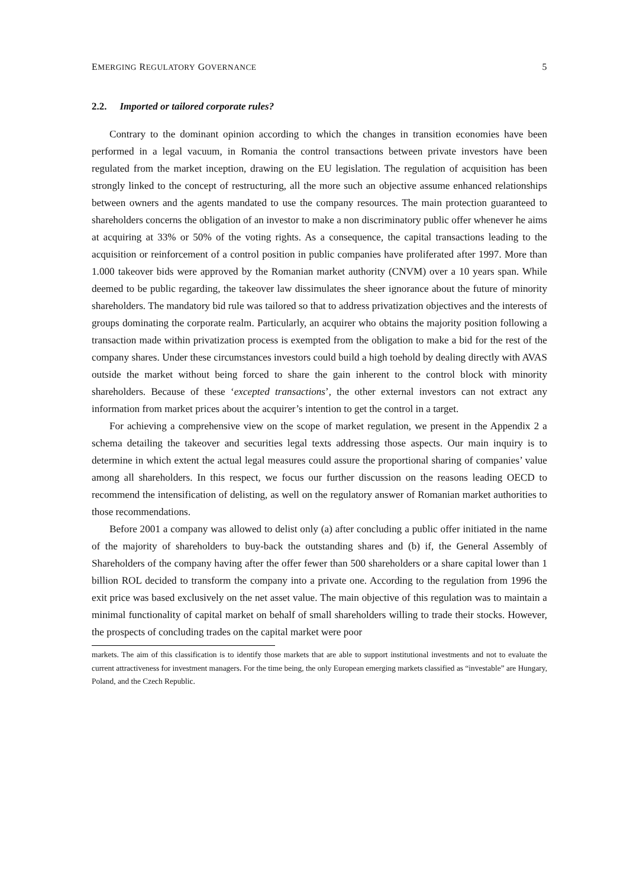EMERGING REGULATORY GOVERNANCE 5
2.2. Imported or tailored corporate rules?
Contrary to the dominant opinion according to which the changes in transition economies have been performed in a legal vacuum, in Romania the control transactions between private investors have been regulated from the market inception, drawing on the EU legislation. The regulation of acquisition has been strongly linked to the concept of restructuring, all the more such an objective assume enhanced relationships between owners and the agents mandated to use the company resources. The main protection guaranteed to shareholders concerns the obligation of an investor to make a non discriminatory public offer whenever he aims at acquiring at 33% or 50% of the voting rights. As a consequence, the capital transactions leading to the acquisition or reinforcement of a control position in public companies have proliferated after 1997. More than 1.000 takeover bids were approved by the Romanian market authority (CNVM) over a 10 years span. While deemed to be public regarding, the takeover law dissimulates the sheer ignorance about the future of minority shareholders. The mandatory bid rule was tailored so that to address privatization objectives and the interests of groups dominating the corporate realm. Particularly, an acquirer who obtains the majority position following a transaction made within privatization process is exempted from the obligation to make a bid for the rest of the company shares. Under these circumstances investors could build a high toehold by dealing directly with AVAS outside the market without being forced to share the gain inherent to the control block with minority shareholders. Because of these ‘excepted transactions’, the other external investors can not extract any information from market prices about the acquirer’s intention to get the control in a target.
For achieving a comprehensive view on the scope of market regulation, we present in the Appendix 2 a schema detailing the takeover and securities legal texts addressing those aspects. Our main inquiry is to determine in which extent the actual legal measures could assure the proportional sharing of companies’ value among all shareholders. In this respect, we focus our further discussion on the reasons leading OECD to recommend the intensification of delisting, as well on the regulatory answer of Romanian market authorities to those recommendations.
Before 2001 a company was allowed to delist only (a) after concluding a public offer initiated in the name of the majority of shareholders to buy-back the outstanding shares and (b) if, the General Assembly of Shareholders of the company having after the offer fewer than 500 shareholders or a share capital lower than 1 billion ROL decided to transform the company into a private one. According to the regulation from 1996 the exit price was based exclusively on the net asset value. The main objective of this regulation was to maintain a minimal functionality of capital market on behalf of small shareholders willing to trade their stocks. However, the prospects of concluding trades on the capital market were poor
markets. The aim of this classification is to identify those markets that are able to support institutional investments and not to evaluate the current attractiveness for investment managers. For the time being, the only European emerging markets classified as “investable” are Hungary, Poland, and the Czech Republic.